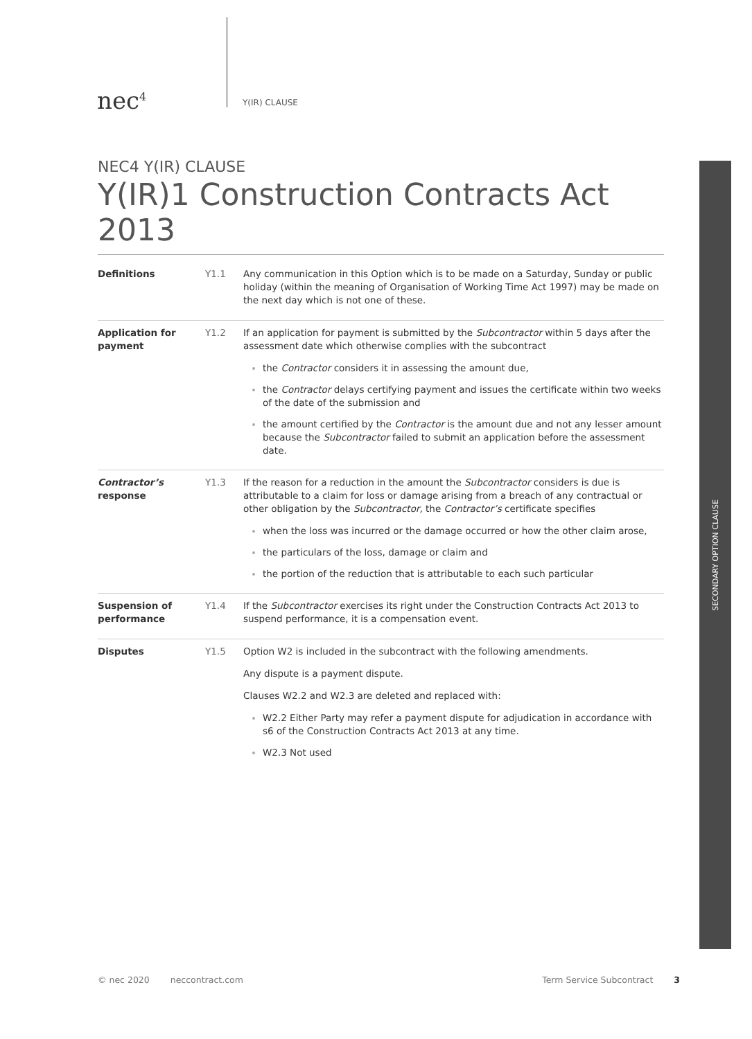nec<sup>4</sup>
Y(IR) CLAUSE
NEC4 Y(IR) CLAUSE
Y(IR)1 Construction Contracts Act 2013
Definitions Y1.1 Any communication in this Option which is to be made on a Saturday, Sunday or public holiday (within the meaning of Organisation of Working Time Act 1997) may be made on the next day which is not one of these.
Application for payment
Y1.2 If an application for payment is submitted by the Subcontractor within 5 days after the assessment date which otherwise complies with the subcontract
the Contractor considers it in assessing the amount due,
the Contractor delays certifying payment and issues the certificate within two weeks of the date of the submission and
the amount certified by the Contractor is the amount due and not any lesser amount because the Subcontractor failed to submit an application before the assessment date.
Contractor’s response
Y1.3 If the reason for a reduction in the amount the Subcontractor considers is due is attributable to a claim for loss or damage arising from a breach of any contractual or other obligation by the Subcontractor, the Contractor’s certificate specifies
when the loss was incurred or the damage occurred or how the other claim arose,
the particulars of the loss, damage or claim and
the portion of the reduction that is attributable to each such particular
Suspension of performance
Y1.4 If the Subcontractor exercises its right under the Construction Contracts Act 2013 to suspend performance, it is a compensation event.
Disputes Y1.5 Option W2 is included in the subcontract with the following amendments.
Any dispute is a payment dispute.
Clauses W2.2 and W2.3 are deleted and replaced with:
W2.2 Either Party may refer a payment dispute for adjudication in accordance with s6 of the Construction Contracts Act 2013 at any time.
W2.3 Not used
SECONDARY OPTION CLAUSE
© nec 2020 neccontract.com Term Service Subcontract 3